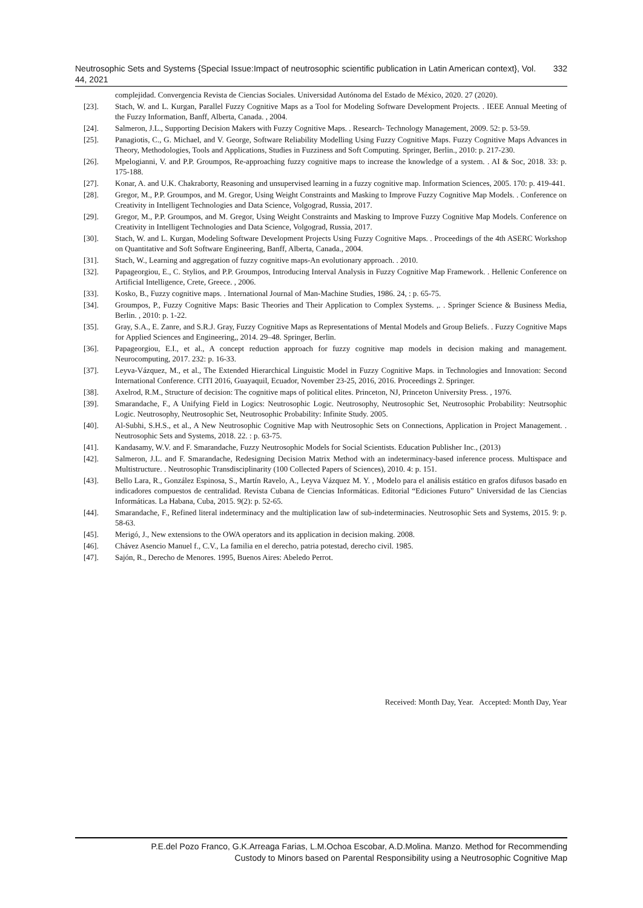Neutrosophic Sets and Systems {Special Issue:Impact of neutrosophic scientific publication in Latin American context}, Vol. 44, 2021 332
complejidad. Convergencia Revista de Ciencias Sociales. Universidad Autónoma del Estado de México, 2020. 27 (2020).
[23]. Stach, W. and L. Kurgan, Parallel Fuzzy Cognitive Maps as a Tool for Modeling Software Development Projects. . IEEE Annual Meeting of the Fuzzy Information, Banff, Alberta, Canada. , 2004.
[24]. Salmeron, J.L., Supporting Decision Makers with Fuzzy Cognitive Maps. . Research- Technology Management, 2009. 52: p. 53-59.
[25]. Panagiotis, C., G. Michael, and V. George, Software Reliability Modelling Using Fuzzy Cognitive Maps. Fuzzy Cognitive Maps Advances in Theory, Methodologies, Tools and Applications, Studies in Fuzziness and Soft Computing. Springer, Berlin., 2010: p. 217-230.
[26]. Mpelogianni, V. and P.P. Groumpos, Re-approaching fuzzy cognitive maps to increase the knowledge of a system. . AI & Soc, 2018. 33: p. 175-188.
[27]. Konar, A. and U.K. Chakraborty, Reasoning and unsupervised learning in a fuzzy cognitive map. Information Sciences, 2005. 170: p. 419-441.
[28]. Gregor, M., P.P. Groumpos, and M. Gregor, Using Weight Constraints and Masking to Improve Fuzzy Cognitive Map Models. . Conference on Creativity in Intelligent Technologies and Data Science, Volgograd, Russia, 2017.
[29]. Gregor, M., P.P. Groumpos, and M. Gregor, Using Weight Constraints and Masking to Improve Fuzzy Cognitive Map Models. Conference on Creativity in Intelligent Technologies and Data Science, Volgograd, Russia, 2017.
[30]. Stach, W. and L. Kurgan, Modeling Software Development Projects Using Fuzzy Cognitive Maps. . Proceedings of the 4th ASERC Workshop on Quantitative and Soft Software Engineering, Banff, Alberta, Canada., 2004.
[31]. Stach, W., Learning and aggregation of fuzzy cognitive maps-An evolutionary approach. . 2010.
[32]. Papageorgiou, E., C. Stylios, and P.P. Groumpos, Introducing Interval Analysis in Fuzzy Cognitive Map Framework. . Hellenic Conference on Artificial Intelligence, Crete, Greece. , 2006.
[33]. Kosko, B., Fuzzy cognitive maps. . International Journal of Man-Machine Studies, 1986. 24, : p. 65-75.
[34]. Groumpos, P., Fuzzy Cognitive Maps: Basic Theories and Their Application to Complex Systems. ,. . Springer Science & Business Media, Berlin. , 2010: p. 1-22.
[35]. Gray, S.A., E. Zanre, and S.R.J. Gray, Fuzzy Cognitive Maps as Representations of Mental Models and Group Beliefs. . Fuzzy Cognitive Maps for Applied Sciences and Engineering,, 2014. 29–48. Springer, Berlin.
[36]. Papageorgiou, E.I., et al., A concept reduction approach for fuzzy cognitive map models in decision making and management. Neurocomputing, 2017. 232: p. 16-33.
[37]. Leyva-Vázquez, M., et al., The Extended Hierarchical Linguistic Model in Fuzzy Cognitive Maps. in Technologies and Innovation: Second International Conference. CITI 2016, Guayaquil, Ecuador, November 23-25, 2016, 2016. Proceedings 2. Springer.
[38]. Axelrod, R.M., Structure of decision: The cognitive maps of political elites. Princeton, NJ, Princeton University Press. , 1976.
[39]. Smarandache, F., A Unifying Field in Logics: Neutrosophic Logic. Neutrosophy, Neutrosophic Set, Neutrosophic Probability: Neutrsophic Logic. Neutrosophy, Neutrosophic Set, Neutrosophic Probability: Infinite Study. 2005.
[40]. Al-Subhi, S.H.S., et al., A New Neutrosophic Cognitive Map with Neutrosophic Sets on Connections, Application in Project Management. . Neutrosophic Sets and Systems, 2018. 22. : p. 63-75.
[41]. Kandasamy, W.V. and F. Smarandache, Fuzzy Neutrosophic Models for Social Scientists. Education Publisher Inc., (2013)
[42]. Salmeron, J.L. and F. Smarandache, Redesigning Decision Matrix Method with an indeterminacy-based inference process. Multispace and Multistructure. . Neutrosophic Transdisciplinarity (100 Collected Papers of Sciences), 2010. 4: p. 151.
[43]. Bello Lara, R., González Espinosa, S., Martín Ravelo, A., Leyva Vázquez M. Y. , Modelo para el análisis estático en grafos difusos basado en indicadores compuestos de centralidad. Revista Cubana de Ciencias Informáticas. Editorial “Ediciones Futuro” Universidad de las Ciencias Informáticas. La Habana, Cuba, 2015. 9(2): p. 52-65.
[44]. Smarandache, F., Refined literal indeterminacy and the multiplication law of sub-indeterminacies. Neutrosophic Sets and Systems, 2015. 9: p. 58-63.
[45]. Merigó, J., New extensions to the OWA operators and its application in decision making. 2008.
[46]. Chávez Asencio Manuel f., C.V., La familia en el derecho, patria potestad, derecho civil. 1985.
[47]. Sajón, R., Derecho de Menores. 1995, Buenos Aires: Abeledo Perrot.
Received: Month Day, Year. Accepted: Month Day, Year
P.E.del Pozo Franco, G.K.Arreaga Farias, L.M.Ochoa Escobar, A.D.Molina. Manzo. Method for Recommending
Custody to Minors based on Parental Responsibility using a Neutrosophic Cognitive Map